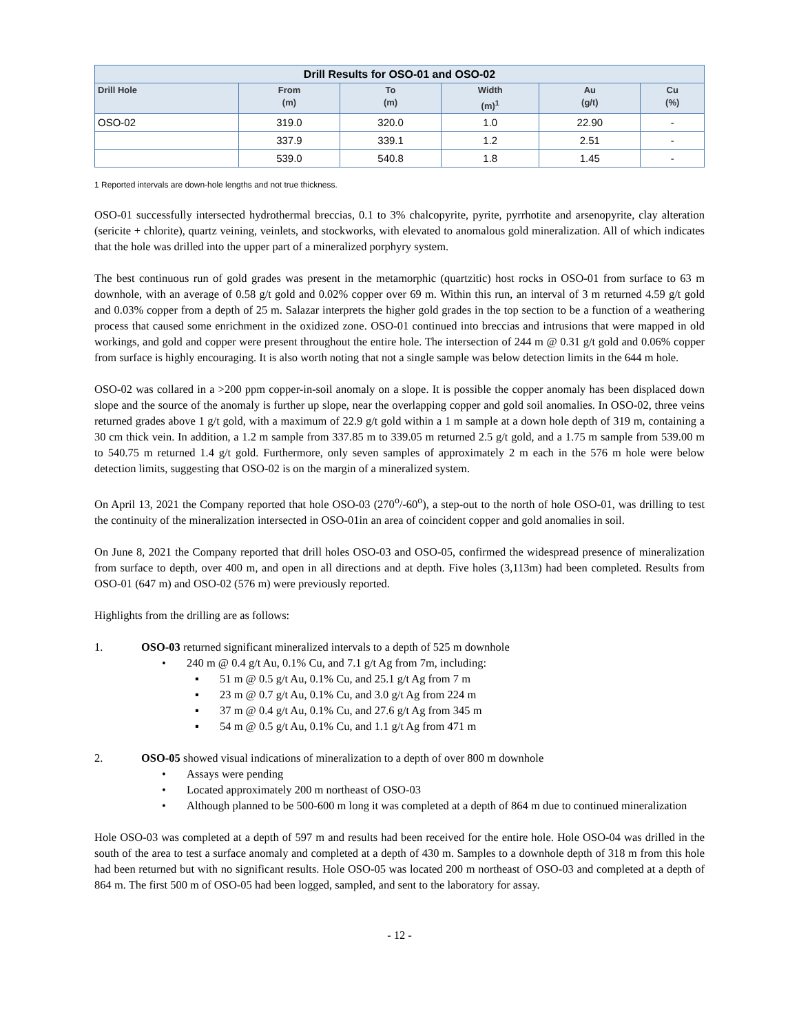| Drill Results for OSO-01 and OSO-02 | | | | | |
| --- | --- | --- | --- | --- | --- |
| Drill Hole | From (m) | To (m) | Width (m)<sup>1</sup> | Au (g/t) | Cu (%) |
| OSO-02 | 319.0 | 320.0 | 1.0 | 22.90 | - |
| | 337.9 | 339.1 | 1.2 | 2.51 | - |
| | 539.0 | 540.8 | 1.8 | 1.45 | - |
1 Reported intervals are down-hole lengths and not true thickness.
OSO-01 successfully intersected hydrothermal breccias, 0.1 to 3% chalcopyrite, pyrite, pyrrhotite and arsenopyrite, clay alteration (sericite + chlorite), quartz veining, veinlets, and stockworks, with elevated to anomalous gold mineralization. All of which indicates that the hole was drilled into the upper part of a mineralized porphyry system.
The best continuous run of gold grades was present in the metamorphic (quartzitic) host rocks in OSO-01 from surface to 63 m downhole, with an average of 0.58 g/t gold and 0.02% copper over 69 m. Within this run, an interval of 3 m returned 4.59 g/t gold and 0.03% copper from a depth of 25 m. Salazar interprets the higher gold grades in the top section to be a function of a weathering process that caused some enrichment in the oxidized zone. OSO-01 continued into breccias and intrusions that were mapped in old workings, and gold and copper were present throughout the entire hole. The intersection of 244 m @ 0.31 g/t gold and 0.06% copper from surface is highly encouraging. It is also worth noting that not a single sample was below detection limits in the 644 m hole.
OSO-02 was collared in a >200 ppm copper-in-soil anomaly on a slope. It is possible the copper anomaly has been displaced down slope and the source of the anomaly is further up slope, near the overlapping copper and gold soil anomalies. In OSO-02, three veins returned grades above 1 g/t gold, with a maximum of 22.9 g/t gold within a 1 m sample at a down hole depth of 319 m, containing a 30 cm thick vein. In addition, a 1.2 m sample from 337.85 m to 339.05 m returned 2.5 g/t gold, and a 1.75 m sample from 539.00 m to 540.75 m returned 1.4 g/t gold. Furthermore, only seven samples of approximately 2 m each in the 576 m hole were below detection limits, suggesting that OSO-02 is on the margin of a mineralized system.
On April 13, 2021 the Company reported that hole OSO-03 (270<sup>o</sup>/-60<sup>o</sup>), a step-out to the north of hole OSO-01, was drilling to test the continuity of the mineralization intersected in OSO-01in an area of coincident copper and gold anomalies in soil.
On June 8, 2021 the Company reported that drill holes OSO-03 and OSO-05, confirmed the widespread presence of mineralization from surface to depth, over 400 m, and open in all directions and at depth. Five holes (3,113m) had been completed. Results from OSO-01 (647 m) and OSO-02 (576 m) were previously reported.
Highlights from the drilling are as follows:
1. OSO-03 returned significant mineralized intervals to a depth of 525 m downhole
• 240 m @ 0.4 g/t Au, 0.1% Cu, and 7.1 g/t Ag from 7m, including:
▪ 51 m @ 0.5 g/t Au, 0.1% Cu, and 25.1 g/t Ag from 7 m
▪ 23 m @ 0.7 g/t Au, 0.1% Cu, and 3.0 g/t Ag from 224 m
▪ 37 m @ 0.4 g/t Au, 0.1% Cu, and 27.6 g/t Ag from 345 m
▪ 54 m @ 0.5 g/t Au, 0.1% Cu, and 1.1 g/t Ag from 471 m
2. OSO-05 showed visual indications of mineralization to a depth of over 800 m downhole
• Assays were pending
• Located approximately 200 m northeast of OSO-03
• Although planned to be 500-600 m long it was completed at a depth of 864 m due to continued mineralization
Hole OSO-03 was completed at a depth of 597 m and results had been received for the entire hole. Hole OSO-04 was drilled in the south of the area to test a surface anomaly and completed at a depth of 430 m. Samples to a downhole depth of 318 m from this hole had been returned but with no significant results. Hole OSO-05 was located 200 m northeast of OSO-03 and completed at a depth of 864 m. The first 500 m of OSO-05 had been logged, sampled, and sent to the laboratory for assay.
- 12 -